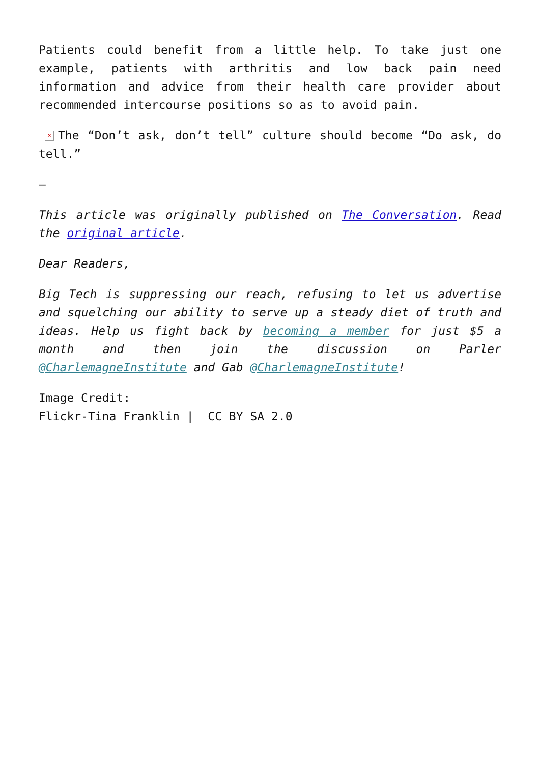Patients could benefit from a little help. To take just one example, patients with arthritis and low back pain need information and advice from their health care provider about recommended intercourse positions so as to avoid pain.
× The “Don’t ask, don’t tell” culture should become “Do ask, do tell.”
–
This article was originally published on The Conversation. Read the original article.
Dear Readers,
Big Tech is suppressing our reach, refusing to let us advertise and squelching our ability to serve up a steady diet of truth and ideas. Help us fight back by becoming a member for just $5 a month and then join the discussion on Parler @CharlemagneInstitute and Gab @CharlemagneInstitute!
Image Credit:
Flickr-Tina Franklin | CC BY SA 2.0